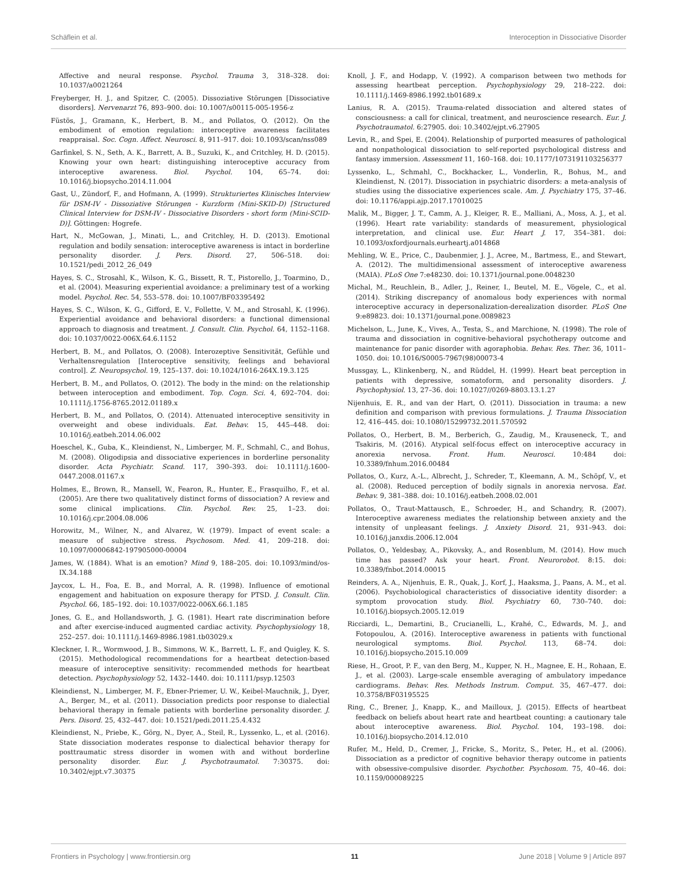Schäflein et al. Interoception in Dissociative Disorder
Affective and neural response. Psychol. Trauma 3, 318–328. doi: 10.1037/a0021264
Freyberger, H. J., and Spitzer, C. (2005). Dissoziative Störungen [Dissociative disorders]. Nervenarzt 76, 893–900. doi: 10.1007/s00115-005-1956-z
Füstös, J., Gramann, K., Herbert, B. M., and Pollatos, O. (2012). On the embodiment of emotion regulation: interoceptive awareness facilitates reappraisal. Soc. Cogn. Affect. Neurosci. 8, 911–917. doi: 10.1093/scan/nss089
Garfinkel, S. N., Seth, A. K., Barrett, A. B., Suzuki, K., and Critchley, H. D. (2015). Knowing your own heart: distinguishing interoceptive accuracy from interoceptive awareness. Biol. Psychol. 104, 65–74. doi: 10.1016/j.biopsycho.2014.11.004
Gast, U., Zündorf, F., and Hofmann, A. (1999). Strukturiertes Klinisches Interview für DSM-IV - Dissoziative Störungen - Kurzform (Mini-SKID-D) [Structured Clinical Interview for DSM-IV - Dissociative Disorders - short form (Mini-SCID-D)]. Göttingen: Hogrefe.
Hart, N., McGowan, J., Minati, L., and Critchley, H. D. (2013). Emotional regulation and bodily sensation: interoceptive awareness is intact in borderline personality disorder. J. Pers. Disord. 27, 506–518. doi: 10.1521/pedi_2012_26_049
Hayes, S. C., Strosahl, K., Wilson, K. G., Bissett, R. T., Pistorello, J., Toarmino, D., et al. (2004). Measuring experiential avoidance: a preliminary test of a working model. Psychol. Rec. 54, 553–578. doi: 10.1007/BF03395492
Hayes, S. C., Wilson, K. G., Gifford, E. V., Follette, V. M., and Strosahl, K. (1996). Experiential avoidance and behavioral disorders: a functional dimensional approach to diagnosis and treatment. J. Consult. Clin. Psychol. 64, 1152–1168. doi: 10.1037/0022-006X.64.6.1152
Herbert, B. M., and Pollatos, O. (2008). Interozeptive Sensitivität, Gefühle und Verhaltensregulation [Interoceptive sensitivity, feelings and behavioral control]. Z. Neuropsychol. 19, 125–137. doi: 10.1024/1016-264X.19.3.125
Herbert, B. M., and Pollatos, O. (2012). The body in the mind: on the relationship between interoception and embodiment. Top. Cogn. Sci. 4, 692–704. doi: 10.1111/j.1756-8765.2012.01189.x
Herbert, B. M., and Pollatos, O. (2014). Attenuated interoceptive sensitivity in overweight and obese individuals. Eat. Behav. 15, 445–448. doi: 10.1016/j.eatbeh.2014.06.002
Hoeschel, K., Guba, K., Kleindienst, N., Limberger, M. F., Schmahl, C., and Bohus, M. (2008). Oligodipsia and dissociative experiences in borderline personality disorder. Acta Psychiatr. Scand. 117, 390–393. doi: 10.1111/j.1600-0447.2008.01167.x
Holmes, E., Brown, R., Mansell, W., Fearon, R., Hunter, E., Frasquilho, F., et al. (2005). Are there two qualitatively distinct forms of dissociation? A review and some clinical implications. Clin. Psychol. Rev. 25, 1–23. doi: 10.1016/j.cpr.2004.08.006
Horowitz, M., Wilner, N., and Alvarez, W. (1979). Impact of event scale: a measure of subjective stress. Psychosom. Med. 41, 209–218. doi: 10.1097/00006842-197905000-00004
James, W. (1884). What is an emotion? Mind 9, 188–205. doi: 10.1093/mind/os-IX.34.188
Jaycox, L. H., Foa, E. B., and Morral, A. R. (1998). Influence of emotional engagement and habituation on exposure therapy for PTSD. J. Consult. Clin. Psychol. 66, 185–192. doi: 10.1037/0022-006X.66.1.185
Jones, G. E., and Hollandsworth, J. G. (1981). Heart rate discrimination before and after exercise-induced augmented cardiac activity. Psychophysiology 18, 252–257. doi: 10.1111/j.1469-8986.1981.tb03029.x
Kleckner, I. R., Wormwood, J. B., Simmons, W. K., Barrett, L. F., and Quigley, K. S. (2015). Methodological recommendations for a heartbeat detection-based measure of interoceptive sensitivity: recommended methods for heartbeat detection. Psychophysiology 52, 1432–1440. doi: 10.1111/psyp.12503
Kleindienst, N., Limberger, M. F., Ebner-Priemer, U. W., Keibel-Mauchnik, J., Dyer, A., Berger, M., et al. (2011). Dissociation predicts poor response to dialectial behavioral therapy in female patients with borderline personality disorder. J. Pers. Disord. 25, 432–447. doi: 10.1521/pedi.2011.25.4.432
Kleindienst, N., Priebe, K., Görg, N., Dyer, A., Steil, R., Lyssenko, L., et al. (2016). State dissociation moderates response to dialectical behavior therapy for posttraumatic stress disorder in women with and without borderline personality disorder. Eur. J. Psychotraumatol. 7:30375. doi: 10.3402/ejpt.v7.30375
Knoll, J. F., and Hodapp, V. (1992). A comparison between two methods for assessing heartbeat perception. Psychophysiology 29, 218–222. doi: 10.1111/j.1469-8986.1992.tb01689.x
Lanius, R. A. (2015). Trauma-related dissociation and altered states of consciousness: a call for clinical, treatment, and neuroscience research. Eur. J. Psychotraumatol. 6:27905. doi: 10.3402/ejpt.v6.27905
Levin, R., and Spei, E. (2004). Relationship of purported measures of pathological and nonpathological dissociation to self-reported psychological distress and fantasy immersion. Assessment 11, 160–168. doi: 10.1177/1073191103256377
Lyssenko, L., Schmahl, C., Bockhacker, L., Vonderlin, R., Bohus, M., and Kleindienst, N. (2017). Dissociation in psychiatric disorders: a meta-analysis of studies using the dissociative experiences scale. Am. J. Psychiatry 175, 37–46. doi: 10.1176/appi.ajp.2017.17010025
Malik, M., Bigger, J. T., Camm, A. J., Kleiger, R. E., Malliani, A., Moss, A. J., et al. (1996). Heart rate variability: standards of measurement, physiological interpretation, and clinical use. Eur. Heart J. 17, 354–381. doi: 10.1093/oxfordjournals.eurheartj.a014868
Mehling, W. E., Price, C., Daubenmier, J. J., Acree, M., Bartmess, E., and Stewart, A. (2012). The multidimensional assessment of interoceptive awareness (MAIA). PLoS One 7:e48230. doi: 10.1371/journal.pone.0048230
Michal, M., Reuchlein, B., Adler, J., Reiner, I., Beutel, M. E., Vögele, C., et al. (2014). Striking discrepancy of anomalous body experiences with normal interoceptive accuracy in depersonalization-derealization disorder. PLoS One 9:e89823. doi: 10.1371/journal.pone.0089823
Michelson, L., June, K., Vives, A., Testa, S., and Marchione, N. (1998). The role of trauma and dissociation in cognitive-behavioral psychotherapy outcome and maintenance for panic disorder with agoraphobia. Behav. Res. Ther. 36, 1011–1050. doi: 10.1016/S0005-7967(98)00073-4
Mussgay, L., Klinkenberg, N., and Rüddel, H. (1999). Heart beat perception in patients with depressive, somatoform, and personality disorders. J. Psychophysiol. 13, 27–36. doi: 10.1027//0269-8803.13.1.27
Nijenhuis, E. R., and van der Hart, O. (2011). Dissociation in trauma: a new definition and comparison with previous formulations. J. Trauma Dissociation 12, 416–445. doi: 10.1080/15299732.2011.570592
Pollatos, O., Herbert, B. M., Berberich, G., Zaudig, M., Krauseneck, T., and Tsakiris, M. (2016). Atypical self-focus effect on interoceptive accuracy in anorexia nervosa. Front. Hum. Neurosci. 10:484 doi: 10.3389/fnhum.2016.00484
Pollatos, O., Kurz, A.-L., Albrecht, J., Schreder, T., Kleemann, A. M., Schöpf, V., et al. (2008). Reduced perception of bodily signals in anorexia nervosa. Eat. Behav. 9, 381–388. doi: 10.1016/j.eatbeh.2008.02.001
Pollatos, O., Traut-Mattausch, E., Schroeder, H., and Schandry, R. (2007). Interoceptive awareness mediates the relationship between anxiety and the intensity of unpleasant feelings. J. Anxiety Disord. 21, 931–943. doi: 10.1016/j.janxdis.2006.12.004
Pollatos, O., Yeldesbay, A., Pikovsky, A., and Rosenblum, M. (2014). How much time has passed? Ask your heart. Front. Neurorobot. 8:15. doi: 10.3389/fnbot.2014.00015
Reinders, A. A., Nijenhuis, E. R., Quak, J., Korf, J., Haaksma, J., Paans, A. M., et al. (2006). Psychobiological characteristics of dissociative identity disorder: a symptom provocation study. Biol. Psychiatry 60, 730–740. doi: 10.1016/j.biopsych.2005.12.019
Ricciardi, L., Demartini, B., Crucianelli, L., Krahé, C., Edwards, M. J., and Fotopoulou, A. (2016). Interoceptive awareness in patients with functional neurological symptoms. Biol. Psychol. 113, 68–74. doi: 10.1016/j.biopsycho.2015.10.009
Riese, H., Groot, P. F., van den Berg, M., Kupper, N. H., Magnee, E. H., Rohaan, E. J., et al. (2003). Large-scale ensemble averaging of ambulatory impedance cardiograms. Behav. Res. Methods Instrum. Comput. 35, 467–477. doi: 10.3758/BF03195525
Ring, C., Brener, J., Knapp, K., and Mailloux, J. (2015). Effects of heartbeat feedback on beliefs about heart rate and heartbeat counting: a cautionary tale about interoceptive awareness. Biol. Psychol. 104, 193–198. doi: 10.1016/j.biopsycho.2014.12.010
Rufer, M., Held, D., Cremer, J., Fricke, S., Moritz, S., Peter, H., et al. (2006). Dissociation as a predictor of cognitive behavior therapy outcome in patients with obsessive-compulsive disorder. Psychother. Psychosom. 75, 40–46. doi: 10.1159/000089225
Frontiers in Psychology | www.frontiersin.org 11 June 2018 | Volume 9 | Article 897